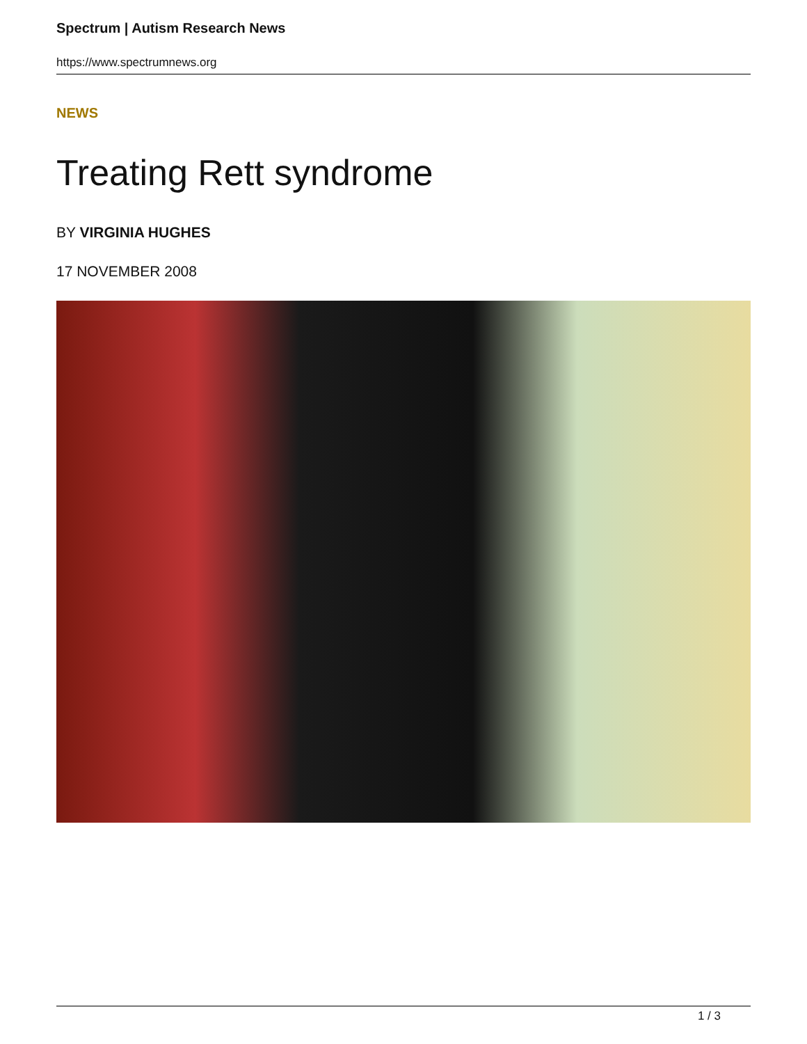Spectrum | Autism Research News
https://www.spectrumnews.org
NEWS
Treating Rett syndrome
BY VIRGINIA HUGHES
17 NOVEMBER 2008
1 / 3